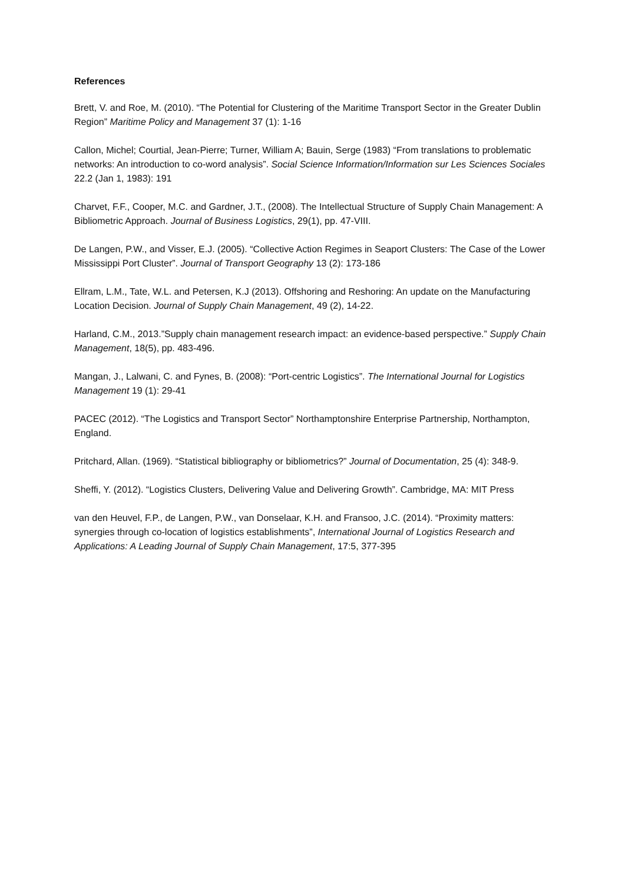References
Brett, V. and Roe, M. (2010). “The Potential for Clustering of the Maritime Transport Sector in the Greater Dublin Region” Maritime Policy and Management 37 (1): 1-16
Callon, Michel; Courtial, Jean-Pierre; Turner, William A; Bauin, Serge (1983) “From translations to problematic networks: An introduction to co-word analysis”. Social Science Information/Information sur Les Sciences Sociales 22.2 (Jan 1, 1983): 191
Charvet, F.F., Cooper, M.C. and Gardner, J.T., (2008). The Intellectual Structure of Supply Chain Management: A Bibliometric Approach. Journal of Business Logistics, 29(1), pp. 47-VIII.
De Langen, P.W., and Visser, E.J. (2005). “Collective Action Regimes in Seaport Clusters: The Case of the Lower Mississippi Port Cluster”. Journal of Transport Geography 13 (2): 173-186
Ellram, L.M., Tate, W.L. and Petersen, K.J (2013). Offshoring and Reshoring: An update on the Manufacturing Location Decision. Journal of Supply Chain Management, 49 (2), 14-22.
Harland, C.M., 2013.”Supply chain management research impact: an evidence-based perspective.” Supply Chain Management, 18(5), pp. 483-496.
Mangan, J., Lalwani, C. and Fynes, B. (2008): “Port-centric Logistics”. The International Journal for Logistics Management 19 (1): 29-41
PACEC (2012). “The Logistics and Transport Sector” Northamptonshire Enterprise Partnership, Northampton, England.
Pritchard, Allan. (1969). “Statistical bibliography or bibliometrics?” Journal of Documentation, 25 (4): 348-9.
Sheffi, Y. (2012). “Logistics Clusters, Delivering Value and Delivering Growth”. Cambridge, MA: MIT Press
van den Heuvel, F.P., de Langen, P.W., van Donselaar, K.H. and Fransoo, J.C. (2014). “Proximity matters: synergies through co-location of logistics establishments”, International Journal of Logistics Research and Applications: A Leading Journal of Supply Chain Management, 17:5, 377-395